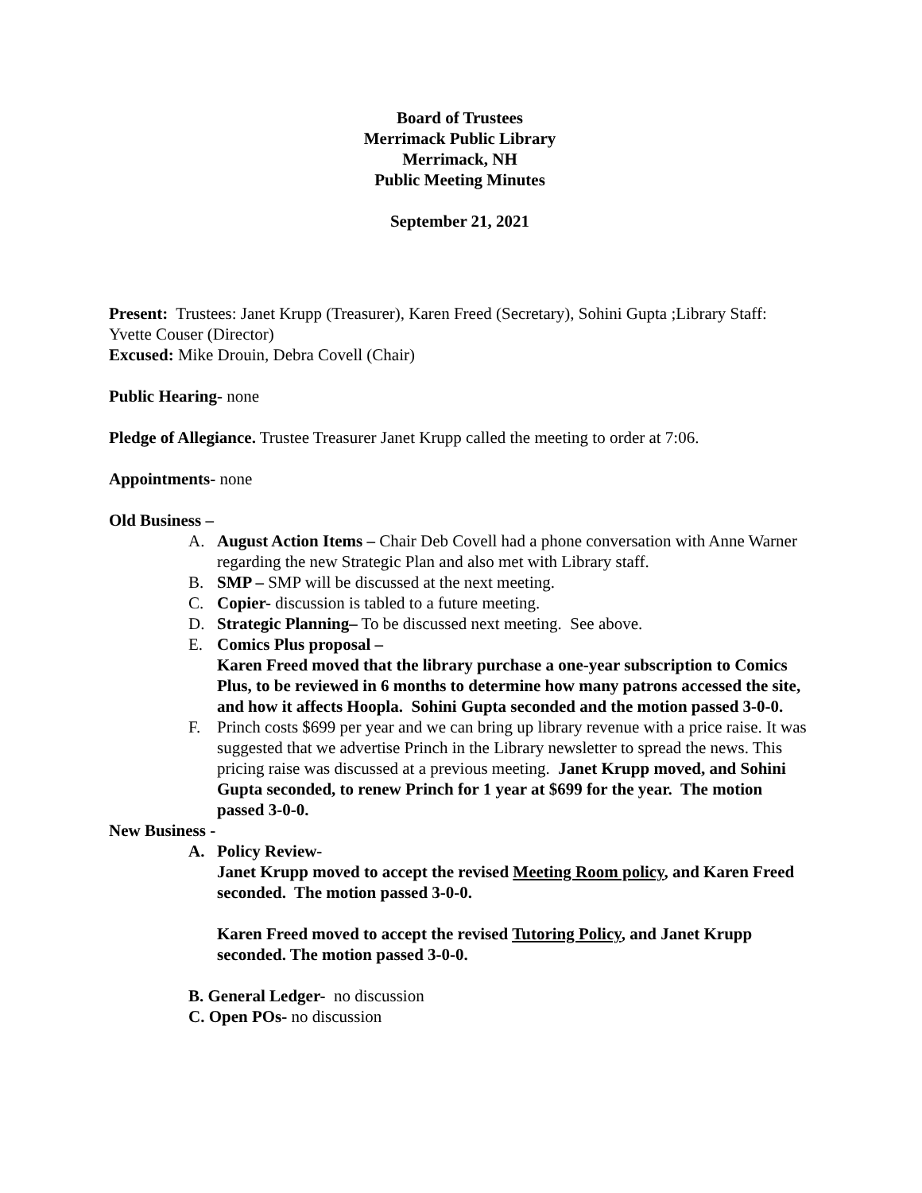Board of Trustees
Merrimack Public Library
Merrimack, NH
Public Meeting Minutes
September 21, 2021
Present: Trustees: Janet Krupp (Treasurer), Karen Freed (Secretary), Sohini Gupta ;Library Staff: Yvette Couser (Director)
Excused: Mike Drouin, Debra Covell (Chair)
Public Hearing- none
Pledge of Allegiance. Trustee Treasurer Janet Krupp called the meeting to order at 7:06.
Appointments- none
Old Business –
A. August Action Items – Chair Deb Covell had a phone conversation with Anne Warner regarding the new Strategic Plan and also met with Library staff.
B. SMP – SMP will be discussed at the next meeting.
C. Copier- discussion is tabled to a future meeting.
D. Strategic Planning– To be discussed next meeting. See above.
E. Comics Plus proposal –
Karen Freed moved that the library purchase a one-year subscription to Comics Plus, to be reviewed in 6 months to determine how many patrons accessed the site, and how it affects Hoopla. Sohini Gupta seconded and the motion passed 3-0-0.
F. Princh costs $699 per year and we can bring up library revenue with a price raise. It was suggested that we advertise Princh in the Library newsletter to spread the news. This pricing raise was discussed at a previous meeting. Janet Krupp moved, and Sohini Gupta seconded, to renew Princh for 1 year at $699 for the year. The motion passed 3-0-0.
New Business -
A. Policy Review-
Janet Krupp moved to accept the revised Meeting Room policy, and Karen Freed seconded. The motion passed 3-0-0.
Karen Freed moved to accept the revised Tutoring Policy, and Janet Krupp seconded. The motion passed 3-0-0.
B. General Ledger- no discussion
C. Open POs- no discussion